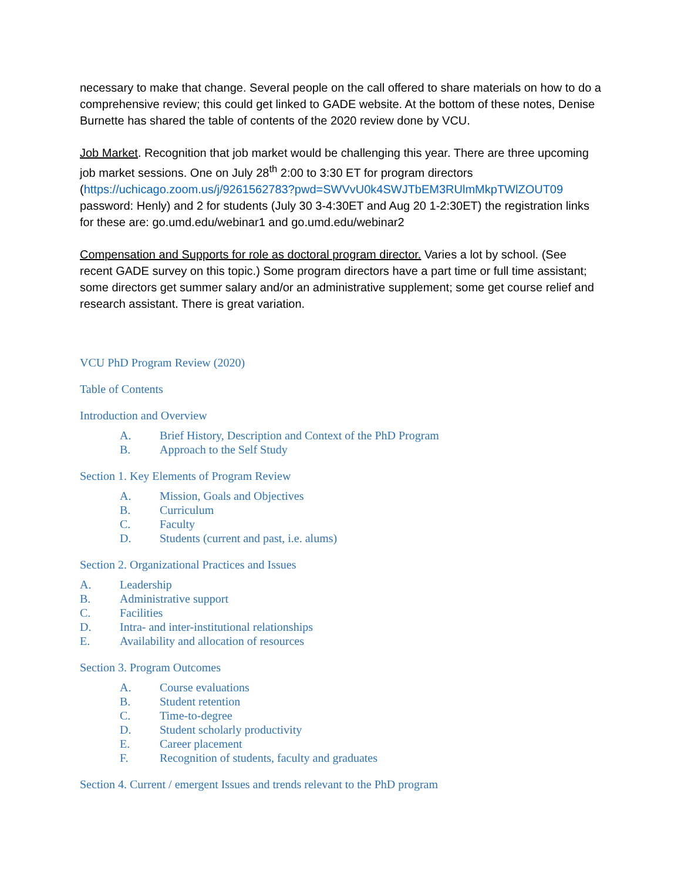necessary to make that change. Several people on the call offered to share materials on how to do a comprehensive review; this could get linked to GADE website. At the bottom of these notes, Denise Burnette has shared the table of contents of the 2020 review done by VCU.
Job Market. Recognition that job market would be challenging this year. There are three upcoming job market sessions. One on July 28<sup>th</sup> 2:00 to 3:30 ET for program directors (https://uchicago.zoom.us/j/9261562783?pwd=SWVvU0k4SWJTbEM3RUlmMkpTWlZOUT09 password: Henly) and 2 for students (July 30 3-4:30ET and Aug 20 1-2:30ET) the registration links for these are: go.umd.edu/webinar1 and go.umd.edu/webinar2
Compensation and Supports for role as doctoral program director. Varies a lot by school. (See recent GADE survey on this topic.) Some program directors have a part time or full time assistant; some directors get summer salary and/or an administrative supplement; some get course relief and research assistant. There is great variation.
VCU PhD Program Review (2020)
Table of Contents
Introduction and Overview
A. Brief History, Description and Context of the PhD Program
B. Approach to the Self Study
Section 1. Key Elements of Program Review
A. Mission, Goals and Objectives
B. Curriculum
C. Faculty
D. Students (current and past, i.e. alums)
Section 2. Organizational Practices and Issues
A. Leadership
B. Administrative support
C. Facilities
D. Intra- and inter-institutional relationships
E. Availability and allocation of resources
Section 3. Program Outcomes
A. Course evaluations
B. Student retention
C. Time-to-degree
D. Student scholarly productivity
E. Career placement
F. Recognition of students, faculty and graduates
Section 4. Current / emergent Issues and trends relevant to the PhD program